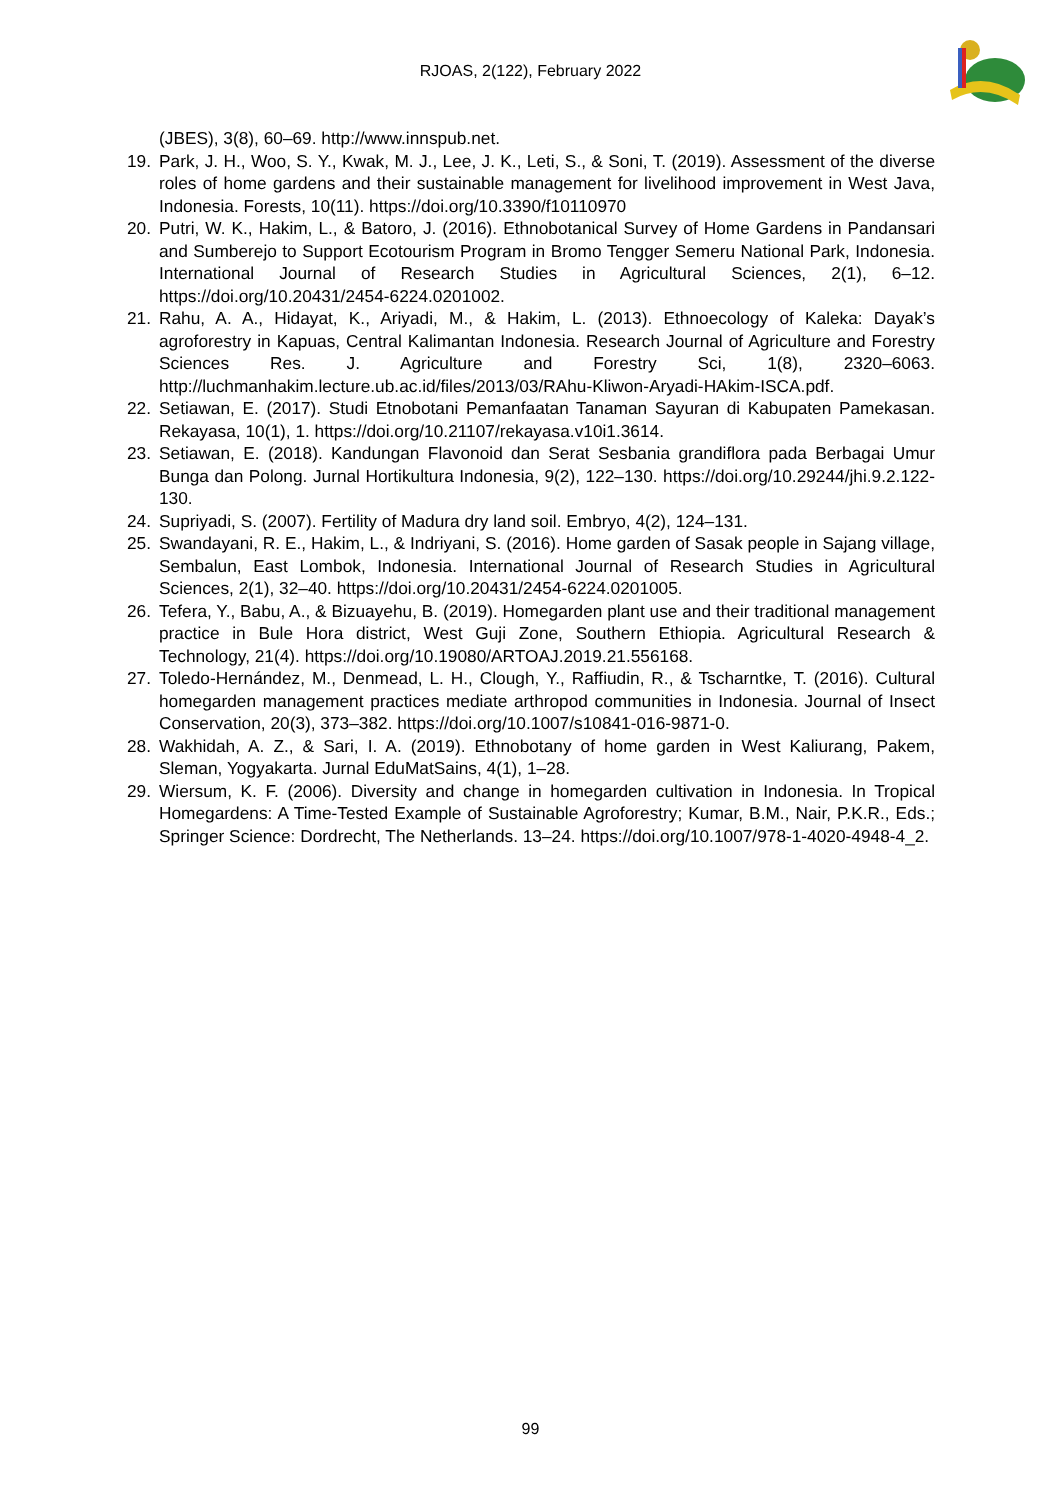RJOAS, 2(122), February 2022
(JBES), 3(8), 60–69. http://www.innspub.net.
19. Park, J. H., Woo, S. Y., Kwak, M. J., Lee, J. K., Leti, S., & Soni, T. (2019). Assessment of the diverse roles of home gardens and their sustainable management for livelihood improvement in West Java, Indonesia. Forests, 10(11). https://doi.org/10.3390/f10110970
20. Putri, W. K., Hakim, L., & Batoro, J. (2016). Ethnobotanical Survey of Home Gardens in Pandansari and Sumberejo to Support Ecotourism Program in Bromo Tengger Semeru National Park, Indonesia. International Journal of Research Studies in Agricultural Sciences, 2(1), 6–12. https://doi.org/10.20431/2454-6224.0201002.
21. Rahu, A. A., Hidayat, K., Ariyadi, M., & Hakim, L. (2013). Ethnoecology of Kaleka: Dayak’s agroforestry in Kapuas, Central Kalimantan Indonesia. Research Journal of Agriculture and Forestry Sciences Res. J. Agriculture and Forestry Sci, 1(8), 2320–6063. http://luchmanhakim.lecture.ub.ac.id/files/2013/03/RAhu-Kliwon-Aryadi-HAkim-ISCA.pdf.
22. Setiawan, E. (2017). Studi Etnobotani Pemanfaatan Tanaman Sayuran di Kabupaten Pamekasan. Rekayasa, 10(1), 1. https://doi.org/10.21107/rekayasa.v10i1.3614.
23. Setiawan, E. (2018). Kandungan Flavonoid dan Serat Sesbania grandiflora pada Berbagai Umur Bunga dan Polong. Jurnal Hortikultura Indonesia, 9(2), 122–130. https://doi.org/10.29244/jhi.9.2.122-130.
24. Supriyadi, S. (2007). Fertility of Madura dry land soil. Embryo, 4(2), 124–131.
25. Swandayani, R. E., Hakim, L., & Indriyani, S. (2016). Home garden of Sasak people in Sajang village, Sembalun, East Lombok, Indonesia. International Journal of Research Studies in Agricultural Sciences, 2(1), 32–40. https://doi.org/10.20431/2454-6224.0201005.
26. Tefera, Y., Babu, A., & Bizuayehu, B. (2019). Homegarden plant use and their traditional management practice in Bule Hora district, West Guji Zone, Southern Ethiopia. Agricultural Research & Technology, 21(4). https://doi.org/10.19080/ARTOAJ.2019.21.556168.
27. Toledo-Hernández, M., Denmead, L. H., Clough, Y., Raffiudin, R., & Tscharntke, T. (2016). Cultural homegarden management practices mediate arthropod communities in Indonesia. Journal of Insect Conservation, 20(3), 373–382. https://doi.org/10.1007/s10841-016-9871-0.
28. Wakhidah, A. Z., & Sari, I. A. (2019). Ethnobotany of home garden in West Kaliurang, Pakem, Sleman, Yogyakarta. Jurnal EduMatSains, 4(1), 1–28.
29. Wiersum, K. F. (2006). Diversity and change in homegarden cultivation in Indonesia. In Tropical Homegardens: A Time-Tested Example of Sustainable Agroforestry; Kumar, B.M., Nair, P.K.R., Eds.; Springer Science: Dordrecht, The Netherlands. 13–24. https://doi.org/10.1007/978-1-4020-4948-4_2.
99